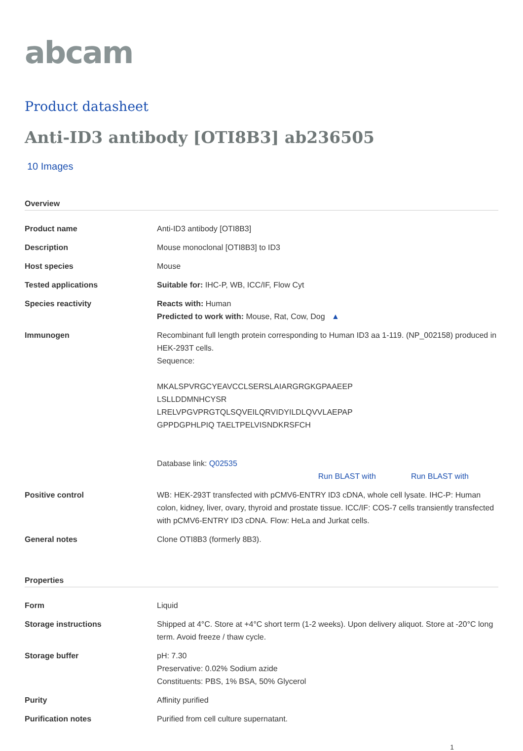abcam
Product datasheet
Anti-ID3 antibody [OTI8B3] ab236505
10 Images
Overview
| Product name | Anti-ID3 antibody [OTI8B3] |
| Description | Mouse monoclonal [OTI8B3] to ID3 |
| Host species | Mouse |
| Tested applications | Suitable for: IHC-P, WB, ICC/IF, Flow Cyt |
| Species reactivity | Reacts with: Human Predicted to work with: Mouse, Rat, Cow, Dog ▲ |
| Immunogen | Recombinant full length protein corresponding to Human ID3 aa 1-119. (NP_002158) produced in HEK-293T cells. Sequence: MKALSPVRGCYEAVCCLSERSLAIARGRGKGPAAEEP LSLLDDMNHCYSR LRELVPGVPRGTQLSQVEILQRVIDYILDLQVVLAEPAP GPPDGPHLPIQ TAELTPELVISNDKRSFCH Database link: Q02535 Run BLAST with Run BLAST with |
| Positive control | WB: HEK-293T transfected with pCMV6-ENTRY ID3 cDNA, whole cell lysate. IHC-P: Human colon, kidney, liver, ovary, thyroid and prostate tissue. ICC/IF: COS-7 cells transiently transfected with pCMV6-ENTRY ID3 cDNA. Flow: HeLa and Jurkat cells. |
| General notes | Clone OTI8B3 (formerly 8B3). |
Properties
| Form | Liquid |
| Storage instructions | Shipped at 4°C. Store at +4°C short term (1-2 weeks). Upon delivery aliquot. Store at -20°C long term. Avoid freeze / thaw cycle. |
| Storage buffer | pH: 7.30 Preservative: 0.02% Sodium azide Constituents: PBS, 1% BSA, 50% Glycerol |
| Purity | Affinity purified |
| Purification notes | Purified from cell culture supernatant. |
1